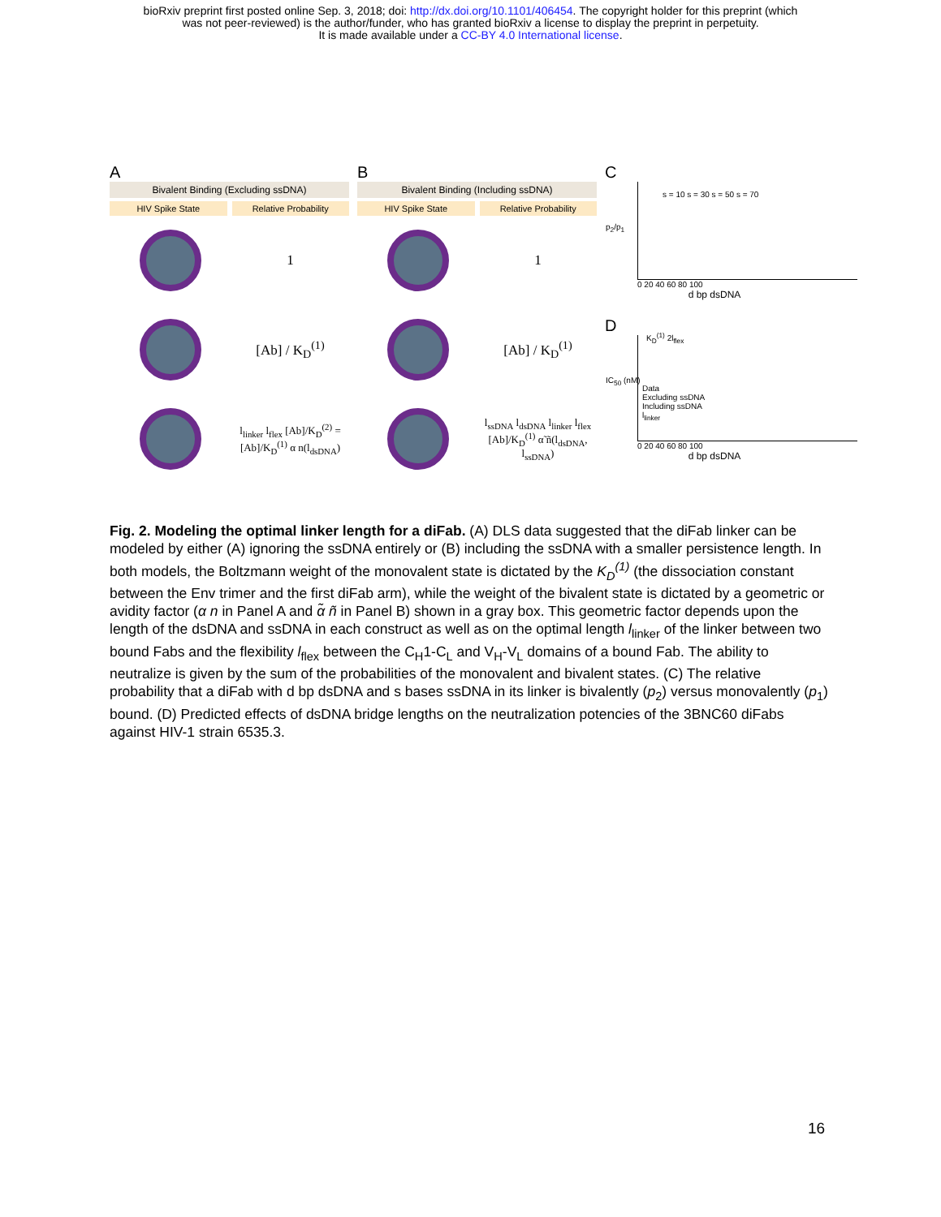bioRxiv preprint first posted online Sep. 3, 2018; doi: http://dx.doi.org/10.1101/406454. The copyright holder for this preprint (which
was not peer-reviewed) is the author/funder, who has granted bioRxiv a license to display the preprint in perpetuity.
It is made available under a CC-BY 4.0 International license.
A
Bivalent Binding (Excluding ssDNA)
HIV Spike State Relative Probability
1
[Ab] / K<sub>D</sub><sup>(1)</sup>
l<sub>linker</sub> l<sub>flex</sub> [Ab]/K<sub>D</sub><sup>(2)</sup> = [Ab]/K<sub>D</sub><sup>(1)</sup> α n(l<sub>dsDNA</sub>)
B
Bivalent Binding (Including ssDNA)
HIV Spike State Relative Probability
1
[Ab] / K<sub>D</sub><sup>(1)</sup>
l<sub>ssDNA</sub> l<sub>dsDNA</sub> l<sub>linker</sub> l<sub>flex</sub> [Ab]/K<sub>D</sub><sup>(1)</sup> α̃ ñ(l<sub>dsDNA</sub>, l<sub>ssDNA</sub>)
C
s = 10 s = 30 s = 50 s = 70
p<sub>2</sub>/p<sub>1</sub>
0 20 40 60 80 100
d bp dsDNA
D
K<sub>D</sub><sup>(1)</sup> 2l<sub>flex</sub>
Data
Excluding ssDNA
Including ssDNA
l<sub>linker</sub>
IC<sub>50</sub> (nM)
0 20 40 60 80 100
d bp dsDNA
Fig. 2. Modeling the optimal linker length for a diFab. (A) DLS data suggested that the diFab linker can be modeled by either (A) ignoring the ssDNA entirely or (B) including the ssDNA with a smaller persistence length. In both models, the Boltzmann weight of the monovalent state is dictated by the K<sub>D</sub><sup>(1)</sup> (the dissociation constant between the Env trimer and the first diFab arm), while the weight of the bivalent state is dictated by a geometric or avidity factor (α n in Panel A and α̃ ñ in Panel B) shown in a gray box. This geometric factor depends upon the length of the dsDNA and ssDNA in each construct as well as on the optimal length l<sub>linker</sub> of the linker between two bound Fabs and the flexibility l<sub>flex</sub> between the C<sub>H</sub>1-C<sub>L</sub> and V<sub>H</sub>-V<sub>L</sub> domains of a bound Fab. The ability to neutralize is given by the sum of the probabilities of the monovalent and bivalent states. (C) The relative probability that a diFab with d bp dsDNA and s bases ssDNA in its linker is bivalently (p<sub>2</sub>) versus monovalently (p<sub>1</sub>) bound. (D) Predicted effects of dsDNA bridge lengths on the neutralization potencies of the 3BNC60 diFabs against HIV-1 strain 6535.3.
16